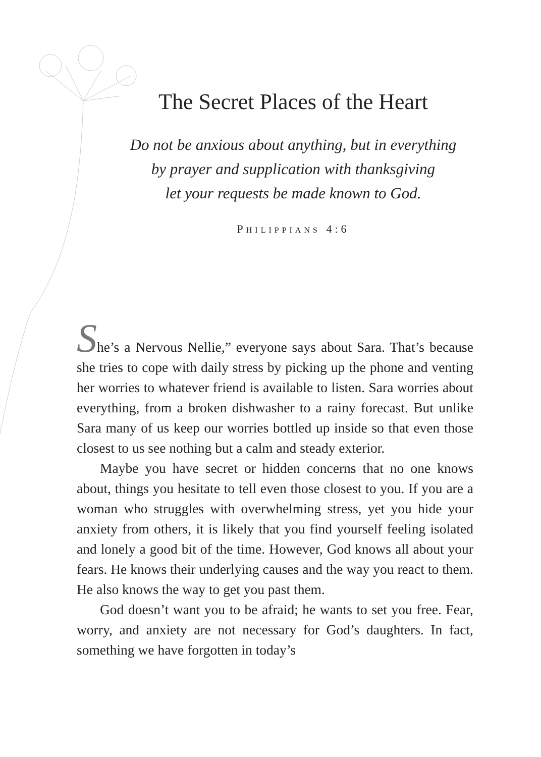The Secret Places of the Heart
Do not be anxious about anything, but in everything
by prayer and supplication with thanksgiving
let your requests be made known to God.
PHILIPPIANS 4:6
She’s a Nervous Nellie,” everyone says about Sara. That’s because she tries to cope with daily stress by picking up the phone and venting her worries to whatever friend is available to listen. Sara worries about everything, from a broken dishwasher to a rainy forecast. But unlike Sara many of us keep our worries bottled up inside so that even those closest to us see nothing but a calm and steady exterior.
Maybe you have secret or hidden concerns that no one knows about, things you hesitate to tell even those closest to you. If you are a woman who struggles with overwhelming stress, yet you hide your anxiety from others, it is likely that you find yourself feeling isolated and lonely a good bit of the time. However, God knows all about your fears. He knows their underlying causes and the way you react to them. He also knows the way to get you past them.
God doesn’t want you to be afraid; he wants to set you free. Fear, worry, and anxiety are not necessary for God’s daughters. In fact, something we have forgotten in today’s